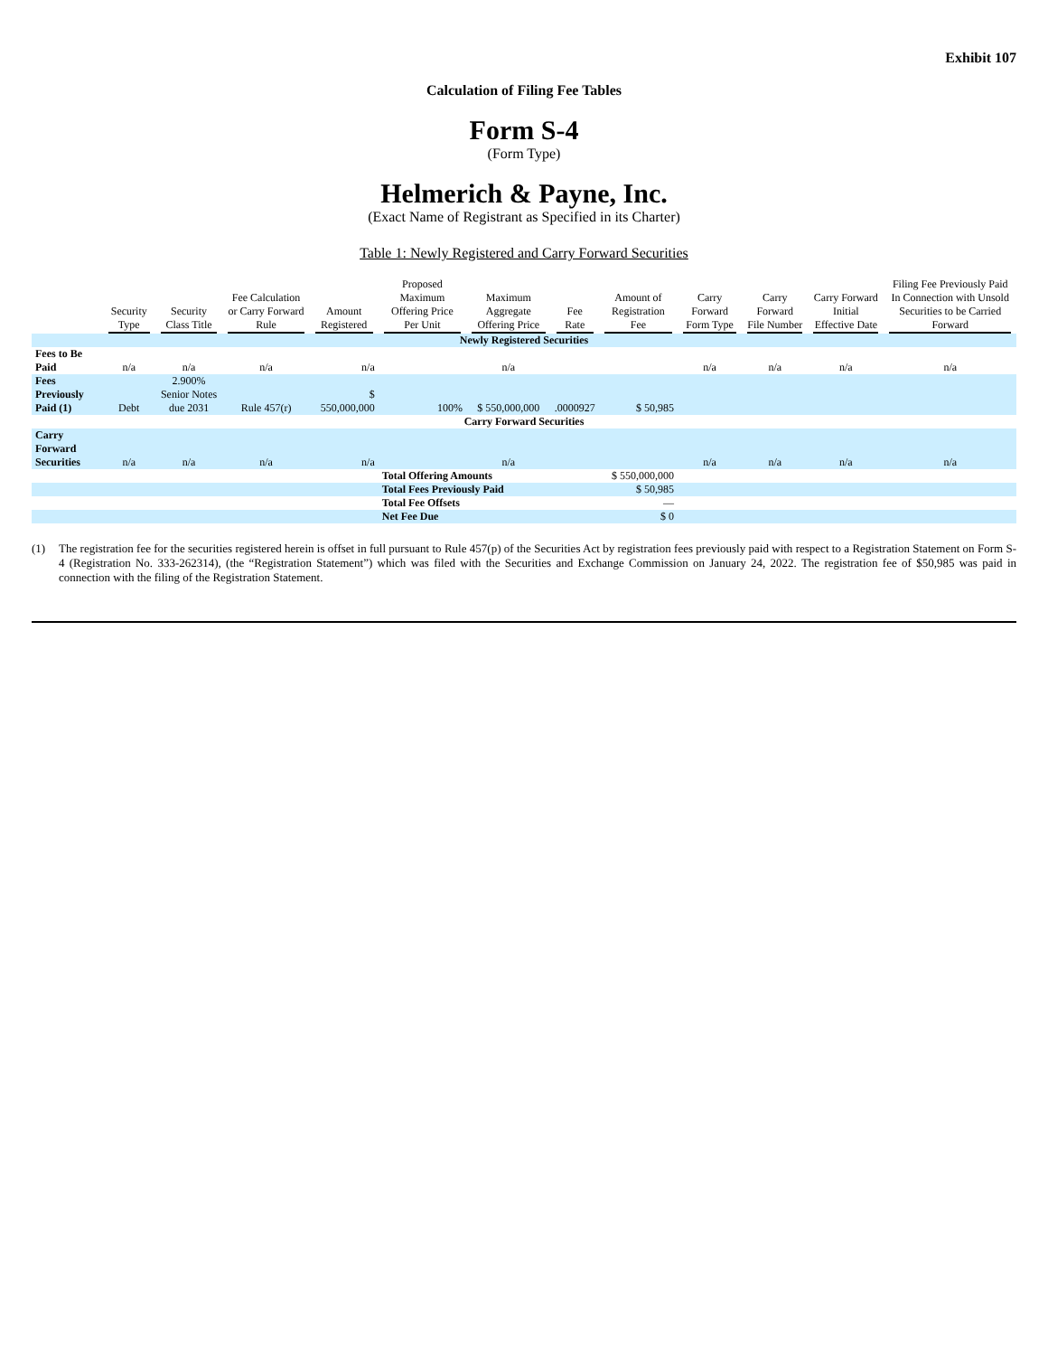Exhibit 107
Calculation of Filing Fee Tables
Form S-4
(Form Type)
Helmerich & Payne, Inc.
(Exact Name of Registrant as Specified in its Charter)
Table 1: Newly Registered and Carry Forward Securities
| | Security Type | Security Class Title | Fee Calculation or Carry Forward Rule | Amount Registered | Proposed Maximum Offering Price Per Unit | Maximum Aggregate Offering Price | Fee Rate | Amount of Registration Fee | Carry Forward Form Type | Carry Forward File Number | Carry Forward Initial Effective Date | Filing Fee Previously Paid In Connection with Unsold Securities to be Carried Forward |
| --- | --- | --- | --- | --- | --- | --- | --- | --- | --- | --- | --- | --- |
| Newly Registered Securities | | | | | | | | | | | | |
| Fees to Be Paid | n/a | n/a | n/a | n/a | | n/a | | | n/a | n/a | n/a | n/a |
| Fees Previously Paid (1) | Debt | 2.900% Senior Notes due 2031 | Rule 457(r) | $ 550,000,000 | 100% | $ 550,000,000 | .0000927 | $ 50,985 | | | | |
| Carry Forward Securities | | | | | | | | | | | | |
| Carry Forward Securities | n/a | n/a | n/a | n/a | | n/a | | | n/a | n/a | n/a | n/a |
| | | | | | Total Offering Amounts | | | $ 550,000,000 | | | | |
| | | | | | Total Fees Previously Paid | | | $ 50,985 | | | | |
| | | | | | Total Fee Offsets | | | — | | | | |
| | | | | | Net Fee Due | | | $ 0 | | | | |
(1) The registration fee for the securities registered herein is offset in full pursuant to Rule 457(p) of the Securities Act by registration fees previously paid with respect to a Registration Statement on Form S-4 (Registration No. 333-262314), (the “Registration Statement”) which was filed with the Securities and Exchange Commission on January 24, 2022. The registration fee of $50,985 was paid in connection with the filing of the Registration Statement.